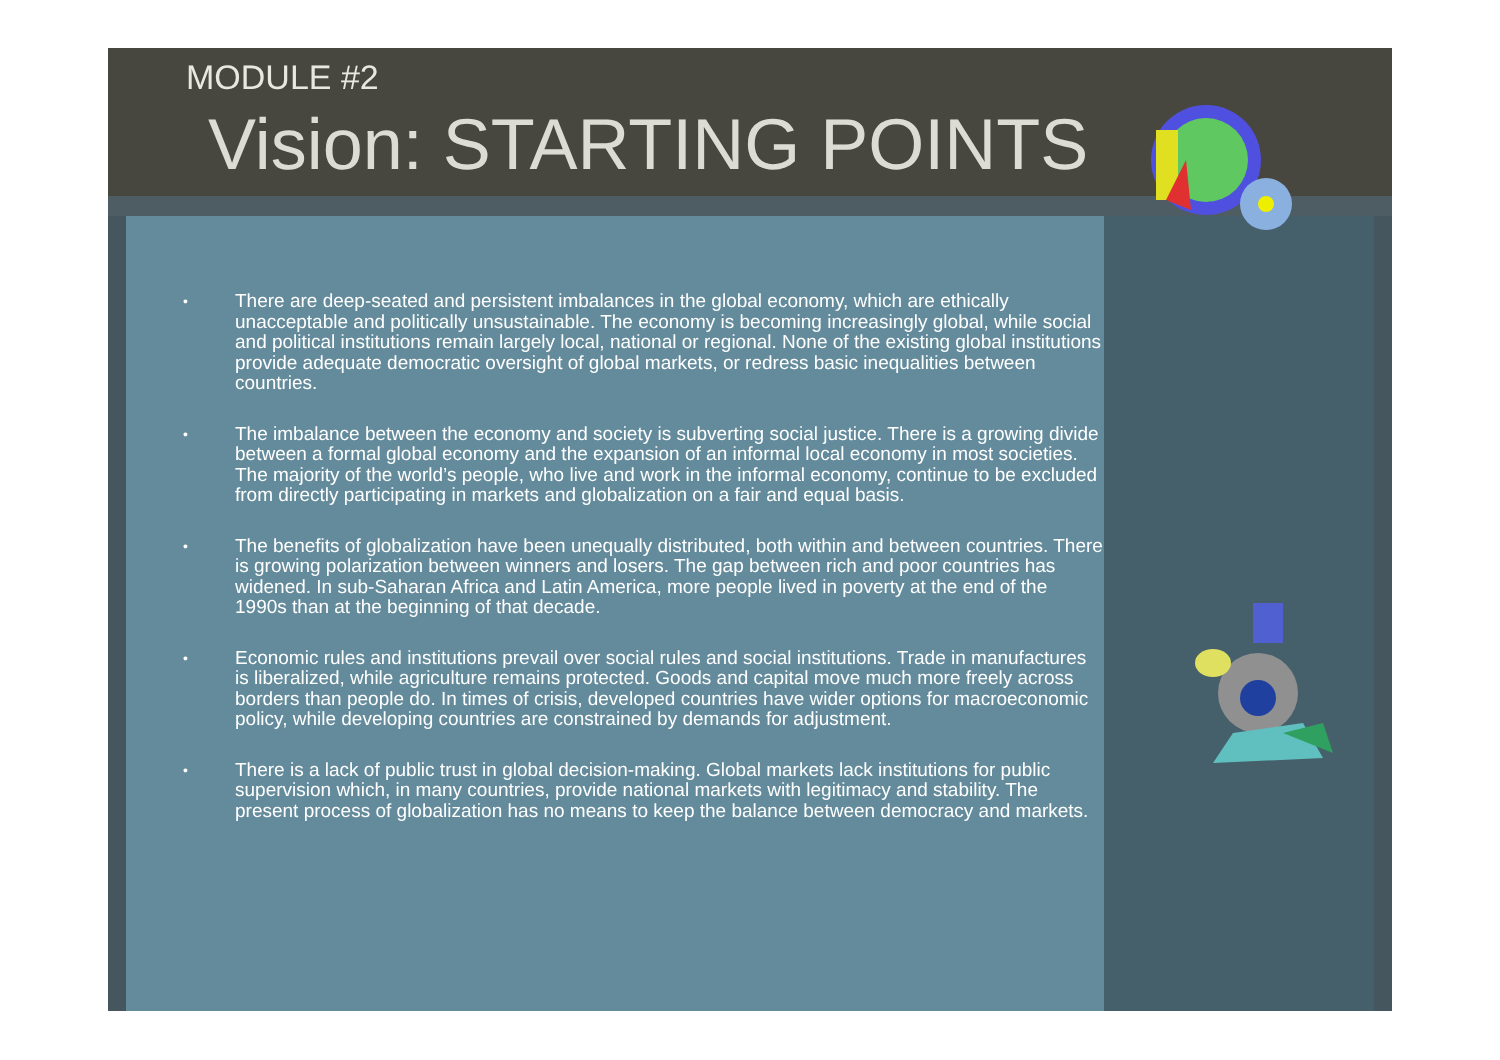MODULE #2
Vision: STARTING POINTS
• There are deep-seated and persistent imbalances in the global economy, which are ethically unacceptable and politically unsustainable. The economy is becoming increasingly global, while social and political institutions remain largely local, national or regional. None of the existing global institutions provide adequate democratic oversight of global markets, or redress basic inequalities between countries.
• The imbalance between the economy and society is subverting social justice. There is a growing divide between a formal global economy and the expansion of an informal local economy in most societies. The majority of the world’s people, who live and work in the informal economy, continue to be excluded from directly participating in markets and globalization on a fair and equal basis.
• The benefits of globalization have been unequally distributed, both within and between countries. There is growing polarization between winners and losers. The gap between rich and poor countries has widened. In sub-Saharan Africa and Latin America, more people lived in poverty at the end of the 1990s than at the beginning of that decade.
• Economic rules and institutions prevail over social rules and social institutions. Trade in manufactures is liberalized, while agriculture remains protected. Goods and capital move much more freely across borders than people do. In times of crisis, developed countries have wider options for macroeconomic policy, while developing countries are constrained by demands for adjustment.
• There is a lack of public trust in global decision-making. Global markets lack institutions for public supervision which, in many countries, provide national markets with legitimacy and stability. The present process of globalization has no means to keep the balance between democracy and markets.